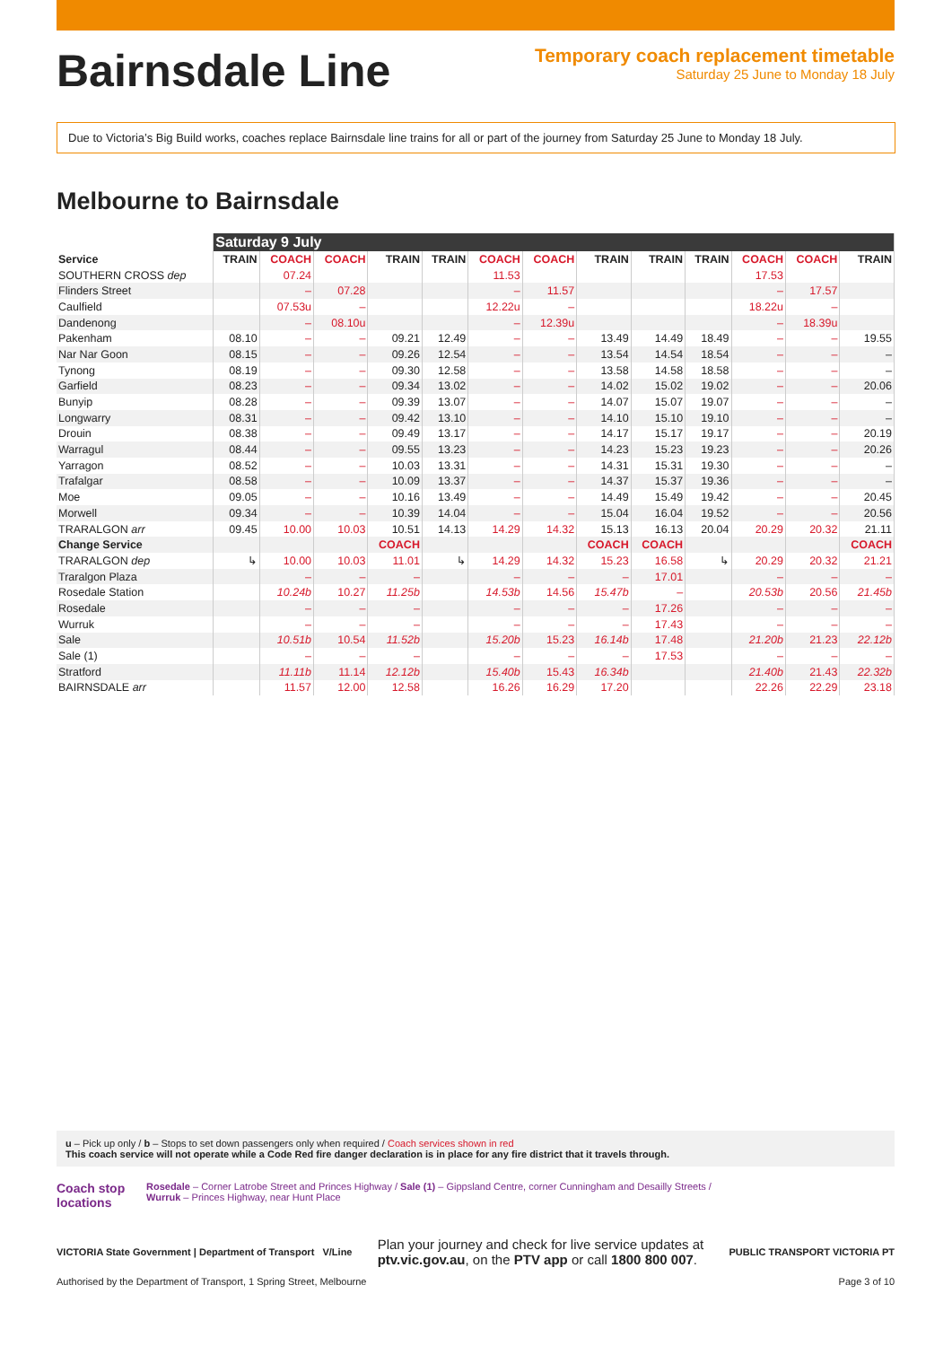Bairnsdale Line
Temporary coach replacement timetable
Saturday 25 June to Monday 18 July
Due to Victoria’s Big Build works, coaches replace Bairnsdale line trains for all or part of the journey from Saturday 25 June to Monday 18 July.
Melbourne to Bairnsdale
| | Saturday 9 July | | | | | | | | | | | | |
| --- | --- | --- | --- | --- | --- | --- | --- | --- | --- | --- | --- | --- | --- |
| Service | TRAIN | COACH | COACH | TRAIN | TRAIN | COACH | COACH | TRAIN | TRAIN | TRAIN | COACH | COACH | TRAIN |
| SOUTHERN CROSS dep | | 07.24 | | | | 11.53 | | | | | 17.53 | | |
| Flinders Street | | – | 07.28 | | | – | 11.57 | | | | – | 17.57 | |
| Caulfield | | 07.53u | – | | | 12.22u | – | | | | 18.22u | – | |
| Dandenong | | – | 08.10u | | | – | 12.39u | | | | – | 18.39u | |
| Pakenham | 08.10 | – | – | 09.21 | 12.49 | – | – | 13.49 | 14.49 | 18.49 | – | – | 19.55 |
| Nar Nar Goon | 08.15 | – | – | 09.26 | 12.54 | – | – | 13.54 | 14.54 | 18.54 | – | – | – |
| Tynong | 08.19 | – | – | 09.30 | 12.58 | – | – | 13.58 | 14.58 | 18.58 | – | – | – |
| Garfield | 08.23 | – | – | 09.34 | 13.02 | – | – | 14.02 | 15.02 | 19.02 | – | – | 20.06 |
| Bunyip | 08.28 | – | – | 09.39 | 13.07 | – | – | 14.07 | 15.07 | 19.07 | – | – | – |
| Longwarry | 08.31 | – | – | 09.42 | 13.10 | – | – | 14.10 | 15.10 | 19.10 | – | – | – |
| Drouin | 08.38 | – | – | 09.49 | 13.17 | – | – | 14.17 | 15.17 | 19.17 | – | – | 20.19 |
| Warragul | 08.44 | – | – | 09.55 | 13.23 | – | – | 14.23 | 15.23 | 19.23 | – | – | 20.26 |
| Yarragon | 08.52 | – | – | 10.03 | 13.31 | – | – | 14.31 | 15.31 | 19.30 | – | – | – |
| Trafalgar | 08.58 | – | – | 10.09 | 13.37 | – | – | 14.37 | 15.37 | 19.36 | – | – | – |
| Moe | 09.05 | – | – | 10.16 | 13.49 | – | – | 14.49 | 15.49 | 19.42 | – | – | 20.45 |
| Morwell | 09.34 | – | – | 10.39 | 14.04 | – | – | 15.04 | 16.04 | 19.52 | – | – | 20.56 |
| TRARALGON arr | 09.45 | 10.00 | 10.03 | 10.51 | 14.13 | 14.29 | 14.32 | 15.13 | 16.13 | 20.04 | 20.29 | 20.32 | 21.11 |
| Change Service | | | | COACH | | | | COACH | COACH | | | | COACH |
| TRARALGON dep | ↳ | 10.00 | 10.03 | 11.01 | ↳ | 14.29 | 14.32 | 15.23 | 16.58 | ↳ | 20.29 | 20.32 | 21.21 |
| Traralgon Plaza | | – | – | – | | – | – | – | 17.01 | | – | – | – |
| Rosedale Station | | 10.24b | 10.27 | 11.25b | | 14.53b | 14.56 | 15.47b | – | | 20.53b | 20.56 | 21.45b |
| Rosedale | | – | – | – | | – | – | – | 17.26 | | – | – | – |
| Wurruk | | – | – | – | | – | – | – | 17.43 | | – | – | – |
| Sale | | 10.51b | 10.54 | 11.52b | | 15.20b | 15.23 | 16.14b | 17.48 | | 21.20b | 21.23 | 22.12b |
| Sale (1) | | – | – | – | | – | – | – | 17.53 | | – | – | – |
| Stratford | | 11.11b | 11.14 | 12.12b | | 15.40b | 15.43 | 16.34b | | | 21.40b | 21.43 | 22.32b |
| BAIRNSDALE arr | | 11.57 | 12.00 | 12.58 | | 16.26 | 16.29 | 17.20 | | | 22.26 | 22.29 | 23.18 |
u – Pick up only / b – Stops to set down passengers only when required / Coach services shown in red
This coach service will not operate while a Code Red fire danger declaration is in place for any fire district that it travels through.
Coach stop locations
Rosedale – Corner Latrobe Street and Princes Highway / Sale (1) – Gippsland Centre, corner Cunningham and Desailly Streets /
Wurruk – Princes Highway, near Hunt Place
VICTORIA State Government | Department of Transport V/Line
Plan your journey and check for live service updates at
ptv.vic.gov.au, on the PTV app or call 1800 800 007.
PUBLIC TRANSPORT VICTORIA PT
Authorised by the Department of Transport, 1 Spring Street, Melbourne Page 3 of 10